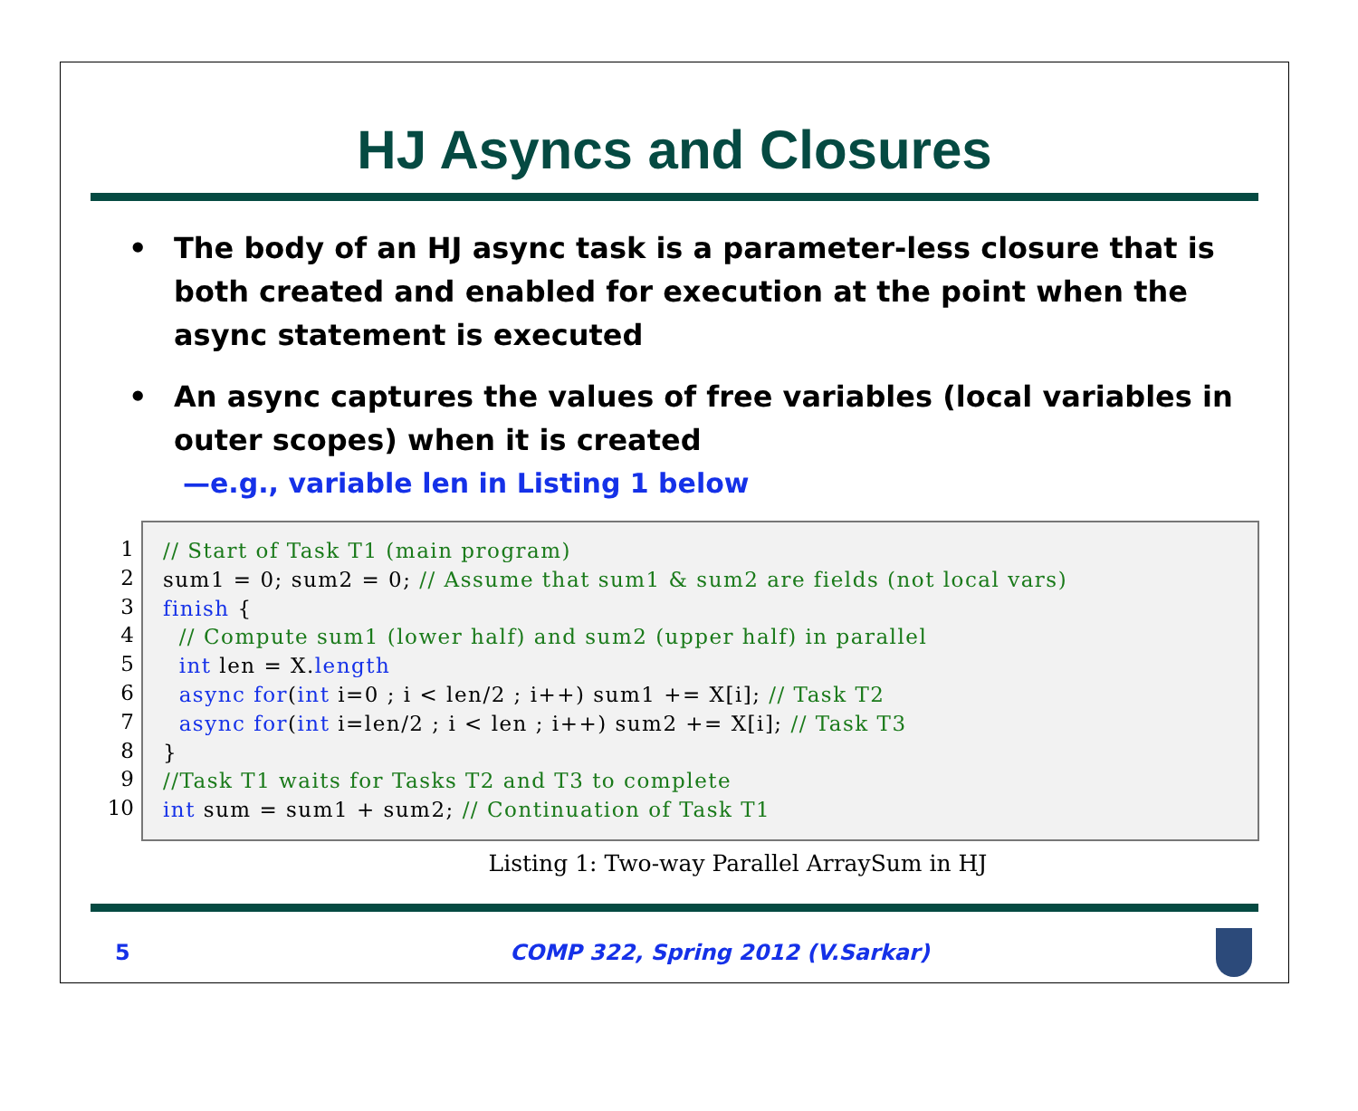HJ Asyncs and Closures
• The body of an HJ async task is a parameter-less closure that is both created and enabled for execution at the point when the async statement is executed
• An async captures the values of free variables (local variables in outer scopes) when it is created
—e.g., variable len in Listing 1 below
1
2
3
4
5
6
7
8
9
10
// Start of Task T1 (main program) sum1 = 0; sum2 = 0; // Assume that sum1 & sum2 are fields (not local vars) finish { // Compute sum1 (lower half) and sum2 (upper half) in parallel int len = X.length async for(int i=0 ; i < len/2 ; i++) sum1 += X[i]; // Task T2 async for(int i=len/2 ; i < len ; i++) sum2 += X[i]; // Task T3 } //Task T1 waits for Tasks T2 and T3 to complete int sum = sum1 + sum2; // Continuation of Task T1
Listing 1: Two-way Parallel ArraySum in HJ
5 COMP 322, Spring 2012 (V.Sarkar)